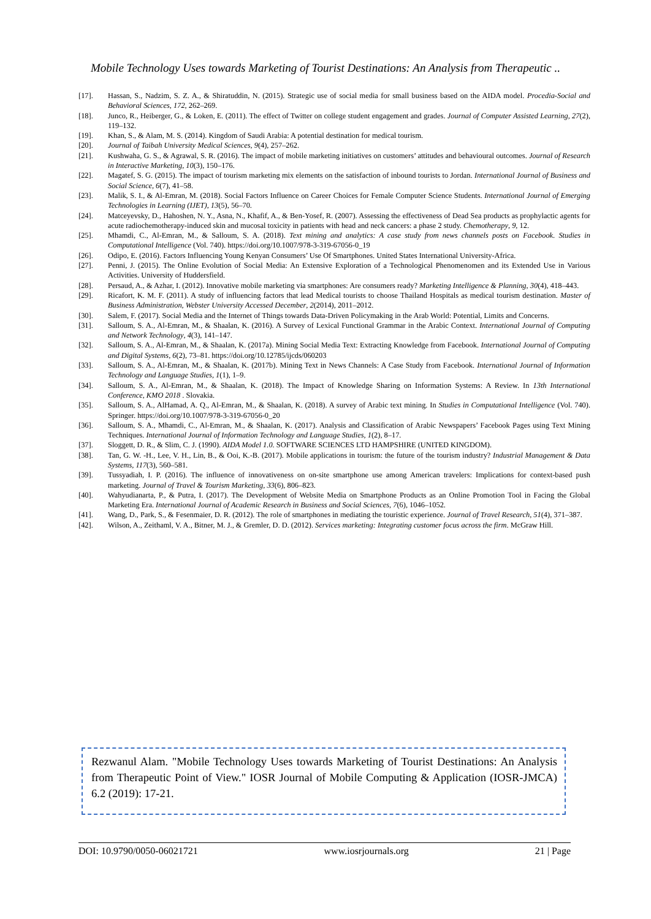Mobile Technology Uses towards Marketing of Tourist Destinations: An Analysis from Therapeutic ..
[17]. Hassan, S., Nadzim, S. Z. A., & Shiratuddin, N. (2015). Strategic use of social media for small business based on the AIDA model. Procedia-Social and Behavioral Sciences, 172, 262–269.
[18]. Junco, R., Heiberger, G., & Loken, E. (2011). The effect of Twitter on college student engagement and grades. Journal of Computer Assisted Learning, 27(2), 119–132.
[19]. Khan, S., & Alam, M. S. (2014). Kingdom of Saudi Arabia: A potential destination for medical tourism.
[20]. Journal of Taibah University Medical Sciences, 9(4), 257–262.
[21]. Kushwaha, G. S., & Agrawal, S. R. (2016). The impact of mobile marketing initiatives on customers’ attitudes and behavioural outcomes. Journal of Research in Interactive Marketing, 10(3), 150–176.
[22]. Magatef, S. G. (2015). The impact of tourism marketing mix elements on the satisfaction of inbound tourists to Jordan. International Journal of Business and Social Science, 6(7), 41–58.
[23]. Malik, S. I., & Al-Emran, M. (2018). Social Factors Influence on Career Choices for Female Computer Science Students. International Journal of Emerging Technologies in Learning (IJET), 13(5), 56–70.
[24]. Matceyevsky, D., Hahoshen, N. Y., Asna, N., Khafif, A., & Ben-Yosef, R. (2007). Assessing the effectiveness of Dead Sea products as prophylactic agents for acute radiochemotherapy-induced skin and mucosal toxicity in patients with head and neck cancers: a phase 2 study. Chemotherapy, 9, 12.
[25]. Mhamdi, C., Al-Emran, M., & Salloum, S. A. (2018). Text mining and analytics: A case study from news channels posts on Facebook. Studies in Computational Intelligence (Vol. 740). https://doi.org/10.1007/978-3-319-67056-0_19
[26]. Odipo, E. (2016). Factors Influencing Young Kenyan Consumers’ Use Of Smartphones. United States International University-Africa.
[27]. Penni, J. (2015). The Online Evolution of Social Media: An Extensive Exploration of a Technological Phenomenomen and its Extended Use in Various Activities. University of Huddersfield.
[28]. Persaud, A., & Azhar, I. (2012). Innovative mobile marketing via smartphones: Are consumers ready? Marketing Intelligence & Planning, 30(4), 418–443.
[29]. Ricafort, K. M. F. (2011). A study of influencing factors that lead Medical tourists to choose Thailand Hospitals as medical tourism destination. Master of Business Administration, Webster University Accessed December, 2(2014), 2011–2012.
[30]. Salem, F. (2017). Social Media and the Internet of Things towards Data-Driven Policymaking in the Arab World: Potential, Limits and Concerns.
[31]. Salloum, S. A., Al-Emran, M., & Shaalan, K. (2016). A Survey of Lexical Functional Grammar in the Arabic Context. International Journal of Computing and Network Technology, 4(3), 141–147.
[32]. Salloum, S. A., Al-Emran, M., & Shaalan, K. (2017a). Mining Social Media Text: Extracting Knowledge from Facebook. International Journal of Computing and Digital Systems, 6(2), 73–81. https://doi.org/10.12785/ijcds/060203
[33]. Salloum, S. A., Al-Emran, M., & Shaalan, K. (2017b). Mining Text in News Channels: A Case Study from Facebook. International Journal of Information Technology and Language Studies, 1(1), 1–9.
[34]. Salloum, S. A., Al-Emran, M., & Shaalan, K. (2018). The Impact of Knowledge Sharing on Information Systems: A Review. In 13th International Conference, KMO 2018 . Slovakia.
[35]. Salloum, S. A., AlHamad, A. Q., Al-Emran, M., & Shaalan, K. (2018). A survey of Arabic text mining. In Studies in Computational Intelligence (Vol. 740). Springer. https://doi.org/10.1007/978-3-319-67056-0_20
[36]. Salloum, S. A., Mhamdi, C., Al-Emran, M., & Shaalan, K. (2017). Analysis and Classification of Arabic Newspapers’ Facebook Pages using Text Mining Techniques. International Journal of Information Technology and Language Studies, 1(2), 8–17.
[37]. Sloggett, D. R., & Slim, C. J. (1990). AIDA Model 1.0. SOFTWARE SCIENCES LTD HAMPSHIRE (UNITED KINGDOM).
[38]. Tan, G. W. -H., Lee, V. H., Lin, B., & Ooi, K.-B. (2017). Mobile applications in tourism: the future of the tourism industry? Industrial Management & Data Systems, 117(3), 560–581.
[39]. Tussyadiah, I. P. (2016). The influence of innovativeness on on-site smartphone use among American travelers: Implications for context-based push marketing. Journal of Travel & Tourism Marketing, 33(6), 806–823.
[40]. Wahyudianarta, P., & Putra, I. (2017). The Development of Website Media on Smartphone Products as an Online Promotion Tool in Facing the Global Marketing Era. International Journal of Academic Research in Business and Social Sciences, 7(6), 1046–1052.
[41]. Wang, D., Park, S., & Fesenmaier, D. R. (2012). The role of smartphones in mediating the touristic experience. Journal of Travel Research, 51(4), 371–387.
[42]. Wilson, A., Zeithaml, V. A., Bitner, M. J., & Gremler, D. D. (2012). Services marketing: Integrating customer focus across the firm. McGraw Hill.
Rezwanul Alam. "Mobile Technology Uses towards Marketing of Tourist Destinations: An Analysis from Therapeutic Point of View." IOSR Journal of Mobile Computing & Application (IOSR-JMCA) 6.2 (2019): 17-21.
DOI: 10.9790/0050-06021721 www.iosrjournals.org 21 | Page